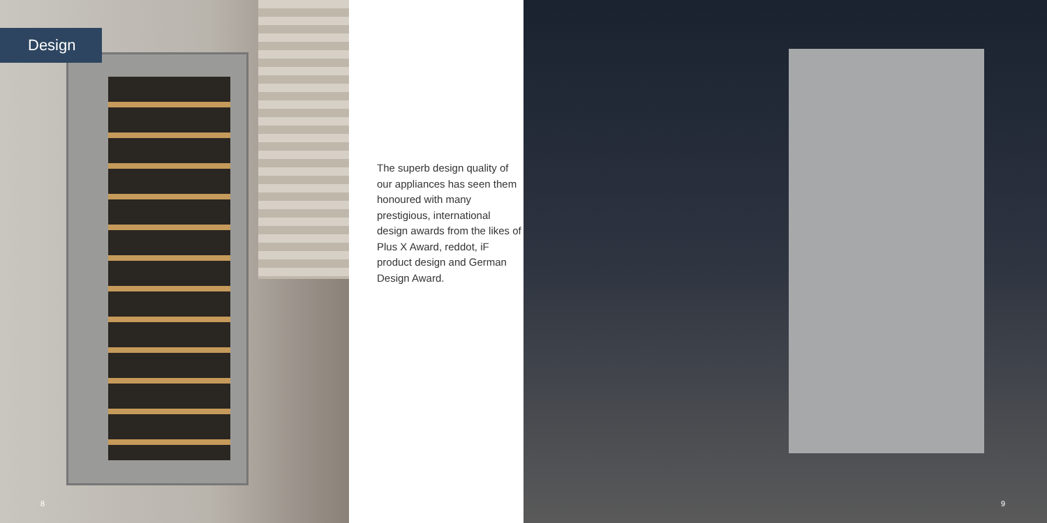Design
8
The superb design quality of our appliances has seen them honoured with many prestigious, international design awards from the likes of Plus X Award, reddot, iF product design and German Design Award.
9